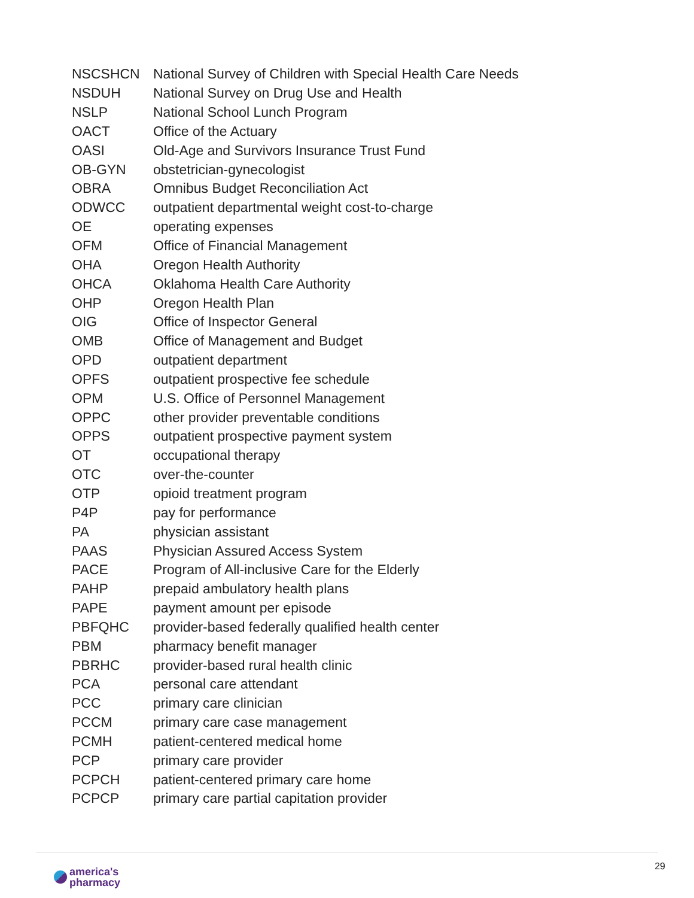| NSCSHCN | National Survey of Children with Special Health Care Needs |
| NSDUH | National Survey on Drug Use and Health |
| NSLP | National School Lunch Program |
| OACT | Office of the Actuary |
| OASI | Old-Age and Survivors Insurance Trust Fund |
| OB-GYN | obstetrician-gynecologist |
| OBRA | Omnibus Budget Reconciliation Act |
| ODWCC | outpatient departmental weight cost-to-charge |
| OE | operating expenses |
| OFM | Office of Financial Management |
| OHA | Oregon Health Authority |
| OHCA | Oklahoma Health Care Authority |
| OHP | Oregon Health Plan |
| OIG | Office of Inspector General |
| OMB | Office of Management and Budget |
| OPD | outpatient department |
| OPFS | outpatient prospective fee schedule |
| OPM | U.S. Office of Personnel Management |
| OPPC | other provider preventable conditions |
| OPPS | outpatient prospective payment system |
| OT | occupational therapy |
| OTC | over-the-counter |
| OTP | opioid treatment program |
| P4P | pay for performance |
| PA | physician assistant |
| PAAS | Physician Assured Access System |
| PACE | Program of All-inclusive Care for the Elderly |
| PAHP | prepaid ambulatory health plans |
| PAPE | payment amount per episode |
| PBFQHC | provider-based federally qualified health center |
| PBM | pharmacy benefit manager |
| PBRHC | provider-based rural health clinic |
| PCA | personal care attendant |
| PCC | primary care clinician |
| PCCM | primary care case management |
| PCMH | patient-centered medical home |
| PCP | primary care provider |
| PCPCH | patient-centered primary care home |
| PCPCP | primary care partial capitation provider |
america's
pharmacy
29